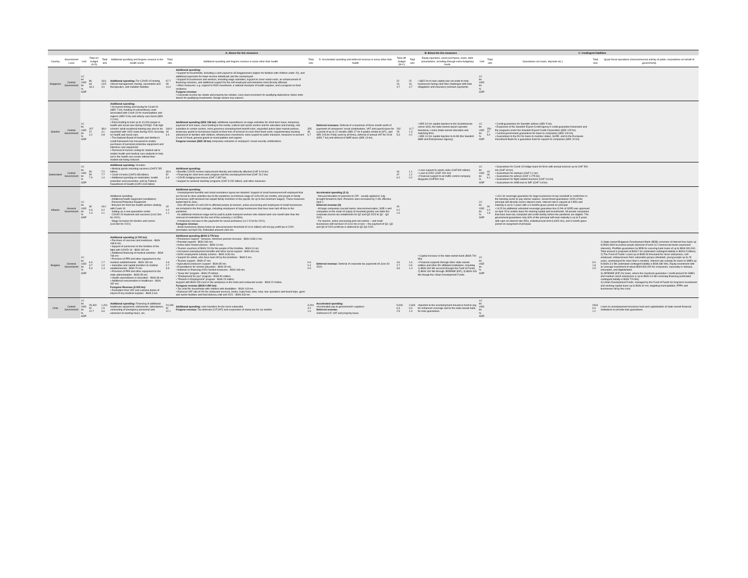| | | | A. Above-the line measures | | | | | | | B. Below the line measures | | | | C. Contingent liabilities | | | |
| --- | --- | --- | --- | --- | --- | --- | --- | --- | --- | --- | --- | --- | --- | --- | --- | --- | --- |
| Country | Government Level | Unit | Total on-budget (A-D) | Total size | Additional spending and forgone revenue in the health sector | Total size | Additional spending and forgone revenue in areas other than health | Total size | D. Accelerated spending and deferred revenue in areas other than health | Total off-budget (B+C) | Total size | Equity injections, asset purchases, loans, debt assumptions, including through extra-budgetary funds | Unit | Total size | Guarantees (on loans, deposits etc.) | Total size | Quasi-fiscal operations (noncommercial activity of public corporations on behalf of government) |
| Singapore | Central Government | LC bn USD bn % GDP | 86 63 18.4 | 18.6 13.5 4.0 | Additional spending: For COVID-19 testing, clinical management, tracing, vaccination and therapeutics, and isolation facilities. | 67.7 49 14.4 | Additional spending: • Support to households, including a cash payout to all Singaporeans (higher for families with children under 20), and additional payments for lower-income individuals and the unemployed. • Support to businesses and workers, including wage subsidies; support to cover rental costs, an enhancement of financing schemes, and additional support for the self-employed and industries most directly affected. • Other measures: e.g. support to R&D investment, a national stockpile of health supplies, and a program on food resilience. Forgone revenue: • Corporate income tax rebate and property tax rebates; carry-back provisions for qualifying deductions; faster write-downs for qualifying investments; foreign worker levy waivers. | | | 22 16 4.7 | 22 16 4.7 | • S$22 bn in loan capital was set aside to help businesses facing cash flow challenges with loan obligations and insurance premium payments. | LC bn USD bn % GDP | | | | |
| Sweden | Central Government | LC bn USD bn % GDP | 207 22 4.2 | 38.0 4.1 0.8 | Additional spending: • Increased testing and tracing for Covid-19 (SEK 7 bn); funding of extraordinary costs associated with Covid-19 for municipalities and regions (SEK 5 bn) and elderly care boost (SEK 2.2 bn). • Extra funding to train up to 10,000 people in health and social care during 2020Q4. Folk high schools' adult vocational training was also to be expanded with 1000 seats during 2020, focusing on health and social care. • The National Board of Health and Welfare's credit framework has increased to enable purchases of personal protective equipment and intensive care equipment. • Removal of income ceiling for student aid to enable health and medical care students to help out in the health care sector without their student aid being reduced. | 169.0 18 3.4 | Additional spending (SEK 136 bn): additional expenditures on wage subsidies for short-term leave, temporary payment of sick leave, more funding to the media, cultural and sports sectors and for education and training, rent subsidies to certain sectors, more generous unemployment benefit rules, expanded active labor market policies, temporary grants to businesses based on their loss of turnover to cover their fixed costs; supplementary housing allowances to families with children, infrastructure investment, extra support to public transport, measures to prevent Covid-19 fraud, general grants to municipalities and regions. Forgone revenue (SEK 33 bn): temporary reduction in employers' social security contributions. | 335 36 6.7 | Deferred revenues: Deferral of a maximum of three month worth of payments of companies' social contributions, VAT and payroll taxes for a period of up to 12 months (SEK 27 bn if uptake similar to GFC, and SEK 315 bn if fully used by all firms), deferral of annual VAT for 2019 (SEK 7 bn) and deferral of SME taxes (SEK 13 bn). | 262 28 5.3 | 11.7 1.3 0.2 | • SEK 8.3 bn capital injection to the Scandinavian carrier SAS, the state-owned airport operator Swedavia, Lernia (state-owned education and matching firm) • SEK 3.4 bn capital injection to ALMI (the Swedish SME and Entrepreneur Agency) | LC bn USD bn % GDP | 250 27 5.0 | • Credit guarantees for Swedish airlines (SEK 5 bn). • Expansion of the Swedish Export Credit Agency's credit guarantee framework and the programs under the Swedish Export Credit Corporation (SEK 125 bn). • Central government guarantees for loans to companies (SEK 100 bn) • Guarantees to the EU for loans to member states, SURE, and to the European Investment Bank for a guarantee fund for support to companies (SEK 20 bn). | | |
| Switzerland | Central Government | LC bn USD bn % GDP | 56 59 7.9 | 7.2 7.7 1.0 | Additional spending: Includes: • Medical goods including vaccines (CHF3.765 billion) • Covid-19 tests (CHF3.036 billion) • Additional spending on medication, health protection and prevention, and by Federal Department of Health (CHF0.418 billion) | 48.6 52 6.9 | Additional spending: • Benefits COVID income replacement directly and indirectly affected (CHF 8.44 bn) • Financing for short term work program and the unemployment fund (CHF 26.2 bn) • COVID bridging loan losses (CHF 2.387 bn) • Support to cantonal hardship programs (CHF 8.232 billion); and other measures | | | 44 47 6.2 | 1.1 1.2 0.2 | • Loan support to sports clubs (CHF400 million) • Loan to ICRC (CHF 200 mn) • Financial support to air traffic control company Skyguide (CHF500 mn) | LC bn USD bn % GDP | 43 46 6.1 | • Guarantees for Covid-19 bridge loans for firms with annual turnover up to CHF 500 mn (CHF 40 bn) • Guarantees for startups (CHF 0.1 bn) • Guarantees for airlines (CHF 1.275 bn) • Guarantees for flight-related business (CHF 0.6 bn) • Guarantees for SNB loan to IMF (CHF 0.8 bn) | | |
| Albania | General Government | LC bn USD bn % GDP | 36 0.3 2.3 | 18.2 0.2 1.1 | Additional spending: · Additional health equipment (ventilators) · Personal Protective Equipment · Bonuses for front line health-workers dealing with Covid-19 · Setting up a new quarantine center · COVID-19 treatment and vaccines (Lk10.2bn for 2021) · Wage increases for doctors and nurses (Lk4.5bn for 2021) | 18 0.2 1.1 | Additional spending: · Unemployment benefits and social assistance layout are doubled. Support of small businesses/self-employed that are forced to close activities due to the pandemic (a minimum wage of Lk26,000 per month), and people in family businesses (with declared but unpaid family members in the payroll, for up to two minimum wages). These measures lasted April to June. · One-off transfer of Lk40,000 to affected people (in tourism, active processing and employees of small businesses not included in the first package, including employees of large businesses that have been laid off due to the pandemic. · An additional minimum wage will be paid to public transport workers who started work one month later than the removal of restrictions for the rest of the economy ( Lk135m). · A temporary increase in the payments for social assistance (Lk 2.5 bn for 2021). Foregone revenue: · Small businesses (those below an annual turnover threshold of Lk14 million) will not pay profit tax in 2020 (normative act April 23). Estimated amount Lk81 mn. | | Accelerated spending (2.1): · Annual indexation of pensions to CPI - usually applied in July, brought forward to April. Pensions were increased by 2.3% effective April 1. Deferred revenue (0): · All large companies (except banks, telecommunication, SOE-s and companies in the chain of supply of essential goods) can defer the corporate income tax installments for Q2 and Q3 2020 to Q2 - Q3 2021. · For tourism, active processing and call centers – and small businesses with turnover of Lk14 mn or less – the payment of Q2, Q3 and Q4 of 2020 profit tax is deferred to Q2-Q4 2021. | 26 0.2 1.6 | | | LC bn USD bn % GDP | 26 0.2 1.6 | • Lk11 bn sovereign guarantee for large businesses to tap overdraft or credit lines in the banking sector to pay worker salaries. Government guarantees 100% of the principal and directly covers interest costs. Interest rate is capped at 2.85% and maturity is up to 2 years with a 3 months grace period on principal. • LK15 bn additional unfunded sovereign guarantee line (0.9% of GDP) was approved on April 15 to enable loans for working capital and investments. All private companies that have been tax compliant and credit-worthy before the pandemic are eligible. The government guarantees only 60% of the principal with loan maturity is up to 5 years with caps on interest rate (5%), individual loan limit (Lk300 mn), and 6-month grace period on repayment of principal. | | |
| Bulgaria | General Government | LC bn USD bn % GDP | 6.3 3.7 5.3 | 1.7 1.0 1.4 | Additional spending (1.702 bn): • Purchase of vaccines and medicines - BGN 198.8 mn; • Support of personnel on the frontline of the fight with COVID-19 - BGN 192 mn • Additional financing of medical activities - BGN 748 mn • Provision of PPA and other equipment to the medical establishments - BGN 130 mn • Subsidies and capital transfers to medical establishments - BGN 70 mn • Provision of PPA and other equipment to the state administration - BGN 35 mn; • Health expenditures in education - BGN 38 mn • Additional remuneration in healthcare - BGN 287 mn Foregone Revenue (0.003 bn): • Exemption from VAT and customs duties of import of key medical supplies - BGN 3 mn | 4.6 2.7 3.9 | Additional spending (BGN 3.778 bn): • Pensioners support - bonuses, minimum pension increase - BGN 1639.4 mn; • Parental support - BGN 180 mn; • Active labor market policies - BGN 14 mn; • Tourism vouchers of BGN 210 for the people of the frontline - BGN 10 mn; • Increased unemployment benefits and other social support - BGN 344 mn; • 60/40 employment subsidy scheme - BGN 1136 mn; • Support for artists, who have been hit by the lockdown - BGN 5 mn; • Tourism support - BGN 47 mn; • Agricultural producers support - BGN 85 mn; • Expenditures for remote education - BGN 30 mn; • National co-financing of EU-funded measures - BGN 168 mn; • "Keep Me" program - BGN 25 million; • "Employment for you" program - BGN 50 million; • "Parents in Employment" program - BGN 23 million. Support with BGN 290 each in the workplace in the hotel and restaurant sector - BGN 22 million. Foregone revenue (BGN 0.490 bn): • Tax relief for households with children with disabilities - BGN 143 mn; • Reduced VAT rate of 9% for restaurant services, books, baby food, wine, beer, tour operators and tourist trips, gyms and sports facilities and food delivery until end-2021 - BGN 343 mn. | 0.6 0.4 0.5 | Deferred revenue: Deferral of corporate tax payments till June 30 2020. | 4.6 2.7 3.9 | 1.6 0.9 1.4 | • Capital increase in the state-owned bank (BGN 700 Mn) • Financial supports through other state-owned entities and other EU-affiliated institutions, including 1) BGN 344 Mn secured through the Fund of Funds, 2) BGN 160 Mn through JEREMIE (EIF), 3) BGN 418 Mn though the Urban Development Funds. | LC bn USD bn % GDP | | | 3.0 1.8 2.5 | 1) State-owned Bulgarian Development Bank (BDB): provision of interest-free loans up to BGN 6900 to protect people deprived of work (12 commercial banks expressed interests). Portfolio guarantees by BDB for securing bank loans of up to BGN 300,000. Total amount is projected at BGN 2 bn (estimated contingent liability is BGN1.5 billion). 2) The Fund of Funds: Loans up to BGN 50 thousand for micro enterprises, self-employed, entrepreneurs from vulnerable groups (disabled, young people up to 29 years, unemployed for more than 6 months). Interest rate subsidy for loans to SMEs up to BGN 3.6 Mn (estimated contingent liability is BGN 680 Mn). Equity investment with an average investment of about BGN 800,000 for companies, especially in startups, innovation, and digitalization. 3) JEREMIE (EIF) for loans, where the maximum guarantee / credit amount for SMEs and medium-sized enterprises is up to BGN 3.6 Mn revolving financing (estimated contingent liability is BGN 720 Mn). 4) Urban Development Funds, managed by the Fund of Funds for long-term investment and working capital loans up to BGN 40 mn, targeting municipalities, PPPs and businesses hit by the crisis. |
| Chile | Central Government | LC bn USD bn % GDP | 25,400 32 12.7 | 1,201 1.5 0.6 | Additional spending: Financing of additional healthcare equipment, instruments, laboratories, contracting of emergency personnel and extension of working hours, etc. | 24,199 31 12.1 | Additional spending: cash transfers for the most vulnerable Forgone revenue: Tax deferrals (CIT,VAT) and suspension of stamp tax for six months. | 3,204 4.0 1.6 | Accelerated spending: •Accelerated pay to government's suppliers. Deferred revenue: •Deferred CIT, VAT and property taxes. | 5,006 6.3 2.5 | 2,603 3.3 1.3 | •Injection to the unemployment insurance fund to pay for enhanced coverage and to the state-owned bank for loan guarantees. | LC bn USD bn % GDP | | | 2403 3.0 1.2 | Loans to unemployment insurance fund and capitalization of state-owned financial institutions to provide loan guarantees. |